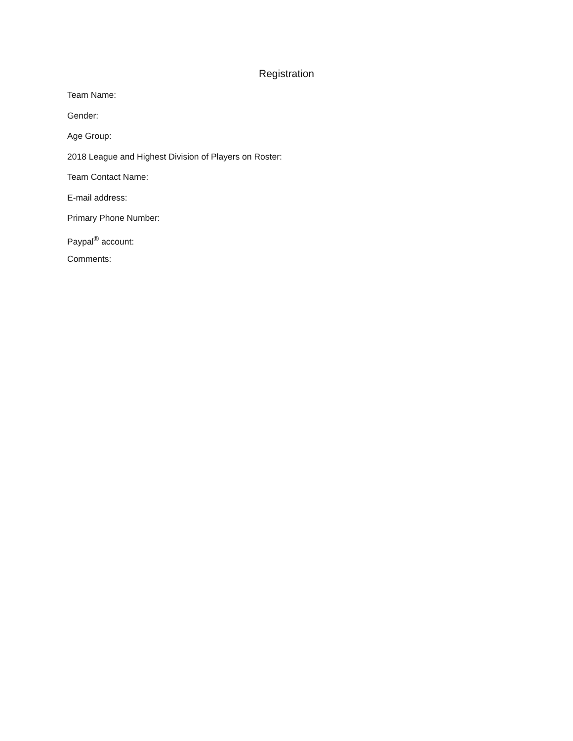Registration
Team Name:
Gender:
Age Group:
2018 League and Highest Division of Players on Roster:
Team Contact Name:
E-mail address:
Primary Phone Number:
Paypal<sup>®</sup> account:
Comments: